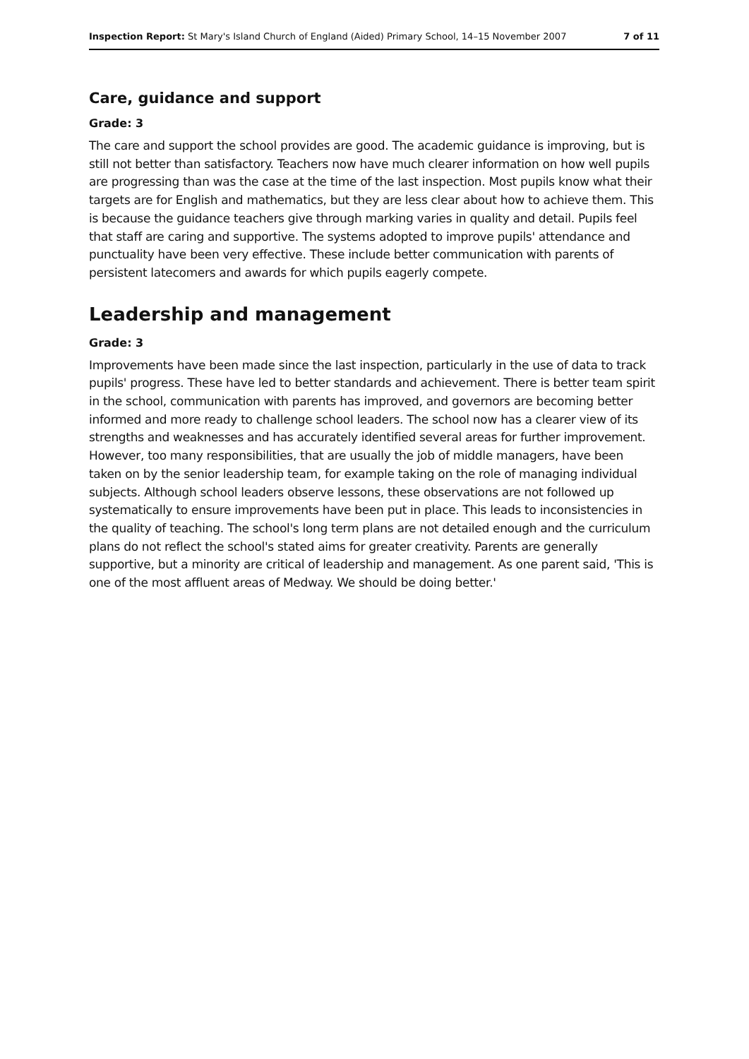Inspection Report: St Mary's Island Church of England (Aided) Primary School, 14–15 November 2007 7 of 11
Care, guidance and support
Grade: 3
The care and support the school provides are good. The academic guidance is improving, but is still not better than satisfactory. Teachers now have much clearer information on how well pupils are progressing than was the case at the time of the last inspection. Most pupils know what their targets are for English and mathematics, but they are less clear about how to achieve them. This is because the guidance teachers give through marking varies in quality and detail. Pupils feel that staff are caring and supportive. The systems adopted to improve pupils' attendance and punctuality have been very effective. These include better communication with parents of persistent latecomers and awards for which pupils eagerly compete.
Leadership and management
Grade: 3
Improvements have been made since the last inspection, particularly in the use of data to track pupils' progress. These have led to better standards and achievement. There is better team spirit in the school, communication with parents has improved, and governors are becoming better informed and more ready to challenge school leaders. The school now has a clearer view of its strengths and weaknesses and has accurately identified several areas for further improvement. However, too many responsibilities, that are usually the job of middle managers, have been taken on by the senior leadership team, for example taking on the role of managing individual subjects. Although school leaders observe lessons, these observations are not followed up systematically to ensure improvements have been put in place. This leads to inconsistencies in the quality of teaching. The school's long term plans are not detailed enough and the curriculum plans do not reflect the school's stated aims for greater creativity. Parents are generally supportive, but a minority are critical of leadership and management. As one parent said, 'This is one of the most affluent areas of Medway. We should be doing better.'